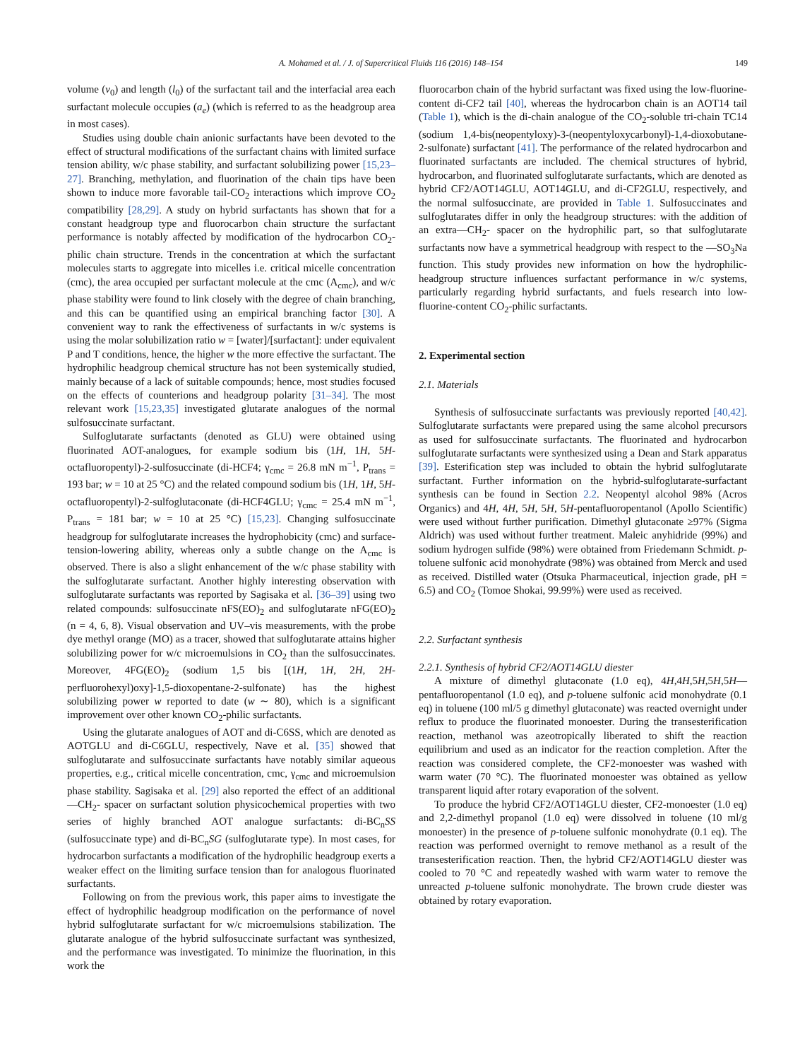A. Mohamed et al. / J. of Supercritical Fluids 116 (2016) 148–154 149
volume (v<sub>0</sub>) and length (l<sub>0</sub>) of the surfactant tail and the interfacial area each surfactant molecule occupies (a<sub>e</sub>) (which is referred to as the headgroup area in most cases).
Studies using double chain anionic surfactants have been devoted to the effect of structural modifications of the surfactant chains with limited surface tension ability, w/c phase stability, and surfactant solubilizing power [15,23–27]. Branching, methylation, and fluorination of the chain tips have been shown to induce more favorable tail-CO<sub>2</sub> interactions which improve CO<sub>2</sub> compatibility [28,29]. A study on hybrid surfactants has shown that for a constant headgroup type and fluorocarbon chain structure the surfactant performance is notably affected by modification of the hydrocarbon CO<sub>2</sub>-philic chain structure. Trends in the concentration at which the surfactant molecules starts to aggregate into micelles i.e. critical micelle concentration (cmc), the area occupied per surfactant molecule at the cmc (A<sub>cmc</sub>), and w/c phase stability were found to link closely with the degree of chain branching, and this can be quantified using an empirical branching factor [30]. A convenient way to rank the effectiveness of surfactants in w/c systems is using the molar solubilization ratio w = [water]/[surfactant]: under equivalent P and T conditions, hence, the higher w the more effective the surfactant. The hydrophilic headgroup chemical structure has not been systemically studied, mainly because of a lack of suitable compounds; hence, most studies focused on the effects of counterions and headgroup polarity [31–34]. The most relevant work [15,23,35] investigated glutarate analogues of the normal sulfosuccinate surfactant.
Sulfoglutarate surfactants (denoted as GLU) were obtained using fluorinated AOT-analogues, for example sodium bis (1H, 1H, 5H-octafluoropentyl)-2-sulfosuccinate (di-HCF4; γ<sub>cmc</sub> = 26.8 mN m<sup>−1</sup>, P<sub>trans</sub> = 193 bar; w = 10 at 25 °C) and the related compound sodium bis (1H, 1H, 5H-octafluoropentyl)-2-sulfoglutaconate (di-HCF4GLU; γ<sub>cmc</sub> = 25.4 mN m<sup>−1</sup>, P<sub>trans</sub> = 181 bar; w = 10 at 25 °C) [15,23]. Changing sulfosuccinate headgroup for sulfoglutarate increases the hydrophobicity (cmc) and surface-tension-lowering ability, whereas only a subtle change on the A<sub>cmc</sub> is observed. There is also a slight enhancement of the w/c phase stability with the sulfoglutarate surfactant. Another highly interesting observation with sulfoglutarate surfactants was reported by Sagisaka et al. [36–39] using two related compounds: sulfosuccinate nFS(EO)<sub>2</sub> and sulfoglutarate nFG(EO)<sub>2</sub> (n = 4, 6, 8). Visual observation and UV–vis measurements, with the probe dye methyl orange (MO) as a tracer, showed that sulfoglutarate attains higher solubilizing power for w/c microemulsions in CO<sub>2</sub> than the sulfosuccinates. Moreover, 4FG(EO)<sub>2</sub> (sodium 1,5 bis [(1H, 1H, 2H, 2H-perfluorohexyl)oxy]-1,5-dioxopentane-2-sulfonate) has the highest solubilizing power w reported to date (w ∼ 80), which is a significant improvement over other known CO<sub>2</sub>-philic surfactants.
Using the glutarate analogues of AOT and di-C6SS, which are denoted as AOTGLU and di-C6GLU, respectively, Nave et al. [35] showed that sulfoglutarate and sulfosuccinate surfactants have notably similar aqueous properties, e.g., critical micelle concentration, cmc, γ<sub>cmc</sub> and microemulsion phase stability. Sagisaka et al. [29] also reported the effect of an additional —CH<sub>2</sub>- spacer on surfactant solution physicochemical properties with two series of highly branched AOT analogue surfactants: di-BC<sub>n</sub>SS (sulfosuccinate type) and di-BC<sub>n</sub>SG (sulfoglutarate type). In most cases, for hydrocarbon surfactants a modification of the hydrophilic headgroup exerts a weaker effect on the limiting surface tension than for analogous fluorinated surfactants.
Following on from the previous work, this paper aims to investigate the effect of hydrophilic headgroup modification on the performance of novel hybrid sulfoglutarate surfactant for w/c microemulsions stabilization. The glutarate analogue of the hybrid sulfosuccinate surfactant was synthesized, and the performance was investigated. To minimize the fluorination, in this work the
fluorocarbon chain of the hybrid surfactant was fixed using the low-fluorine-content di-CF2 tail [40], whereas the hydrocarbon chain is an AOT14 tail (Table 1), which is the di-chain analogue of the CO<sub>2</sub>-soluble tri-chain TC14 (sodium 1,4-bis(neopentyloxy)-3-(neopentyloxycarbonyl)-1,4-dioxobutane-2-sulfonate) surfactant [41]. The performance of the related hydrocarbon and fluorinated surfactants are included. The chemical structures of hybrid, hydrocarbon, and fluorinated sulfoglutarate surfactants, which are denoted as hybrid CF2/AOT14GLU, AOT14GLU, and di-CF2GLU, respectively, and the normal sulfosuccinate, are provided in Table 1. Sulfosuccinates and sulfoglutarates differ in only the headgroup structures: with the addition of an extra—CH<sub>2</sub>- spacer on the hydrophilic part, so that sulfoglutarate surfactants now have a symmetrical headgroup with respect to the —SO<sub>3</sub>Na function. This study provides new information on how the hydrophilic-headgroup structure influences surfactant performance in w/c systems, particularly regarding hybrid surfactants, and fuels research into low-fluorine-content CO<sub>2</sub>-philic surfactants.
2. Experimental section
2.1. Materials
Synthesis of sulfosuccinate surfactants was previously reported [40,42]. Sulfoglutarate surfactants were prepared using the same alcohol precursors as used for sulfosuccinate surfactants. The fluorinated and hydrocarbon sulfoglutarate surfactants were synthesized using a Dean and Stark apparatus [39]. Esterification step was included to obtain the hybrid sulfoglutarate surfactant. Further information on the hybrid-sulfoglutarate-surfactant synthesis can be found in Section 2.2. Neopentyl alcohol 98% (Acros Organics) and 4H, 4H, 5H, 5H, 5H-pentafluoropentanol (Apollo Scientific) were used without further purification. Dimethyl glutaconate ≥97% (Sigma Aldrich) was used without further treatment. Maleic anyhidride (99%) and sodium hydrogen sulfide (98%) were obtained from Friedemann Schmidt. p-toluene sulfonic acid monohydrate (98%) was obtained from Merck and used as received. Distilled water (Otsuka Pharmaceutical, injection grade, pH = 6.5) and CO<sub>2</sub> (Tomoe Shokai, 99.99%) were used as received.
2.2. Surfactant synthesis
2.2.1. Synthesis of hybrid CF2/AOT14GLU diester
A mixture of dimethyl glutaconate (1.0 eq), 4H,4H,5H,5H,5H—pentafluoropentanol (1.0 eq), and p-toluene sulfonic acid monohydrate (0.1 eq) in toluene (100 ml/5 g dimethyl glutaconate) was reacted overnight under reflux to produce the fluorinated monoester. During the transesterification reaction, methanol was azeotropically liberated to shift the reaction equilibrium and used as an indicator for the reaction completion. After the reaction was considered complete, the CF2-monoester was washed with warm water (70 °C). The fluorinated monoester was obtained as yellow transparent liquid after rotary evaporation of the solvent.
To produce the hybrid CF2/AOT14GLU diester, CF2-monoester (1.0 eq) and 2,2-dimethyl propanol (1.0 eq) were dissolved in toluene (10 ml/g monoester) in the presence of p-toluene sulfonic monohydrate (0.1 eq). The reaction was performed overnight to remove methanol as a result of the transesterification reaction. Then, the hybrid CF2/AOT14GLU diester was cooled to 70 °C and repeatedly washed with warm water to remove the unreacted p-toluene sulfonic monohydrate. The brown crude diester was obtained by rotary evaporation.